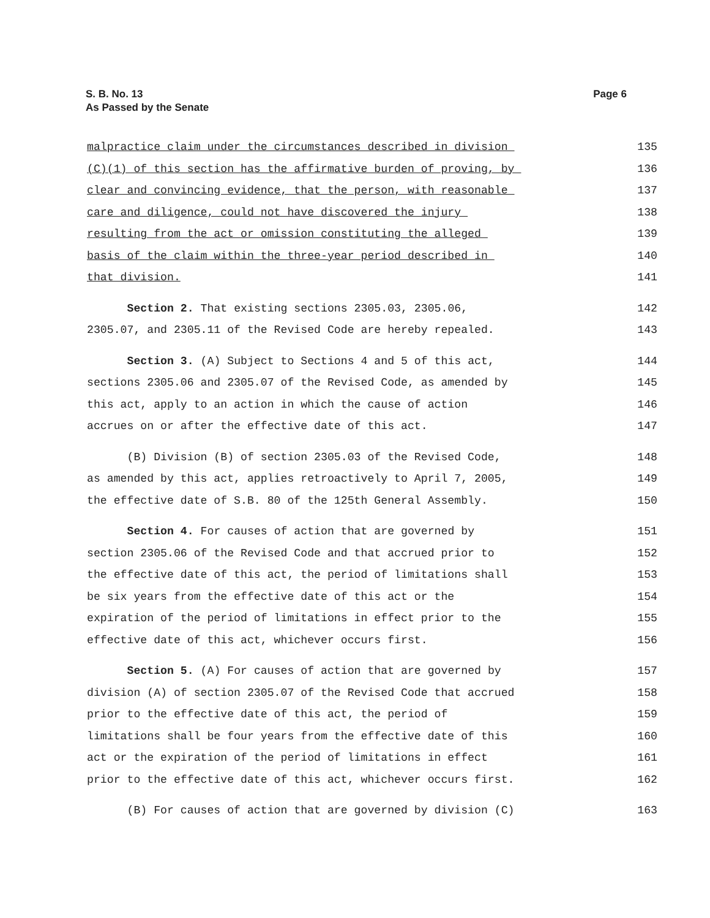Page 6 S. B. No. 13
As Passed by the Senate
malpractice claim under the circumstances described in division 135
(C)(1) of this section has the affirmative burden of proving, by 136
clear and convincing evidence, that the person, with reasonable 137
care and diligence, could not have discovered the injury 138
resulting from the act or omission constituting the alleged 139
basis of the claim within the three-year period described in 140
that division. 141
Section 2. That existing sections 2305.03, 2305.06, 142
2305.07, and 2305.11 of the Revised Code are hereby repealed. 143
Section 3. (A) Subject to Sections 4 and 5 of this act, 144
sections 2305.06 and 2305.07 of the Revised Code, as amended by 145
this act, apply to an action in which the cause of action 146
accrues on or after the effective date of this act. 147
(B) Division (B) of section 2305.03 of the Revised Code, 148
as amended by this act, applies retroactively to April 7, 2005, 149
the effective date of S.B. 80 of the 125th General Assembly. 150
Section 4. For causes of action that are governed by 151
section 2305.06 of the Revised Code and that accrued prior to 152
the effective date of this act, the period of limitations shall 153
be six years from the effective date of this act or the 154
expiration of the period of limitations in effect prior to the 155
effective date of this act, whichever occurs first. 156
Section 5. (A) For causes of action that are governed by 157
division (A) of section 2305.07 of the Revised Code that accrued 158
prior to the effective date of this act, the period of 159
limitations shall be four years from the effective date of this 160
act or the expiration of the period of limitations in effect 161
prior to the effective date of this act, whichever occurs first. 162
(B) For causes of action that are governed by division (C) 163